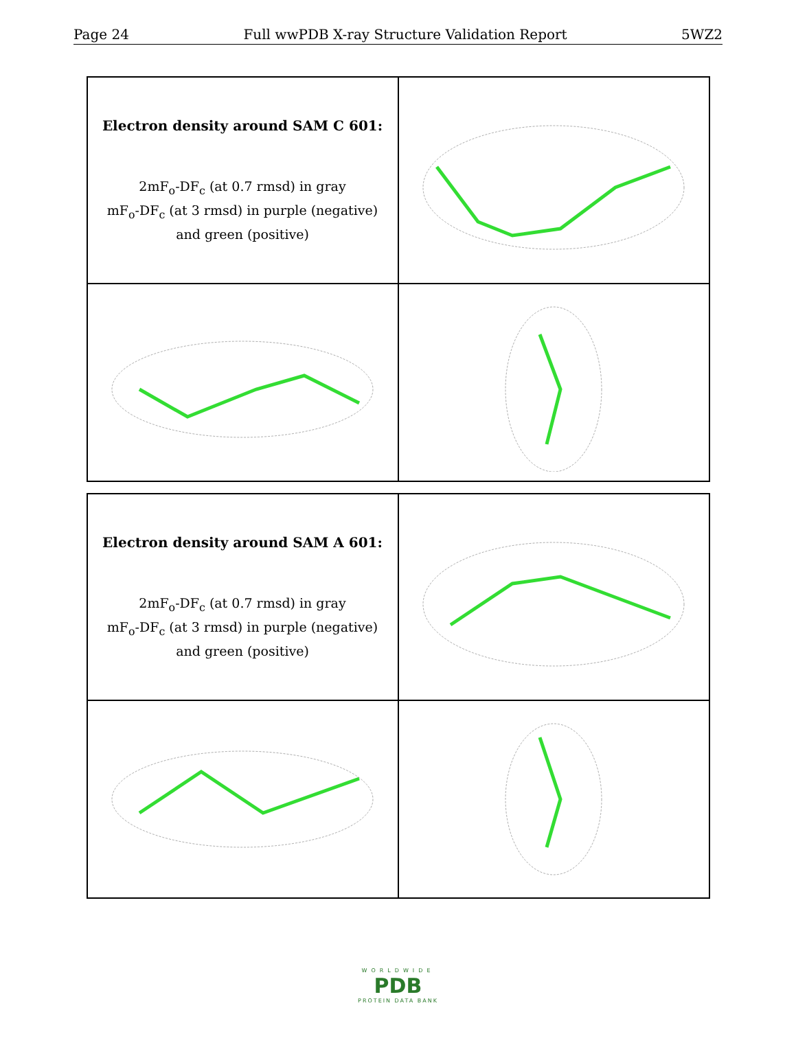Page 24 Full wwPDB X-ray Structure Validation Report 5WZ2
Electron density around SAM C 601:
2mF<sub>o</sub>-DF<sub>c</sub> (at 0.7 rmsd) in gray
mF<sub>o</sub>-DF<sub>c</sub> (at 3 rmsd) in purple (negative)
and green (positive)
Electron density around SAM A 601:
2mF<sub>o</sub>-DF<sub>c</sub> (at 0.7 rmsd) in gray
mF<sub>o</sub>-DF<sub>c</sub> (at 3 rmsd) in purple (negative)
and green (positive)
WORLDWIDE
PDB
PROTEIN DATA BANK